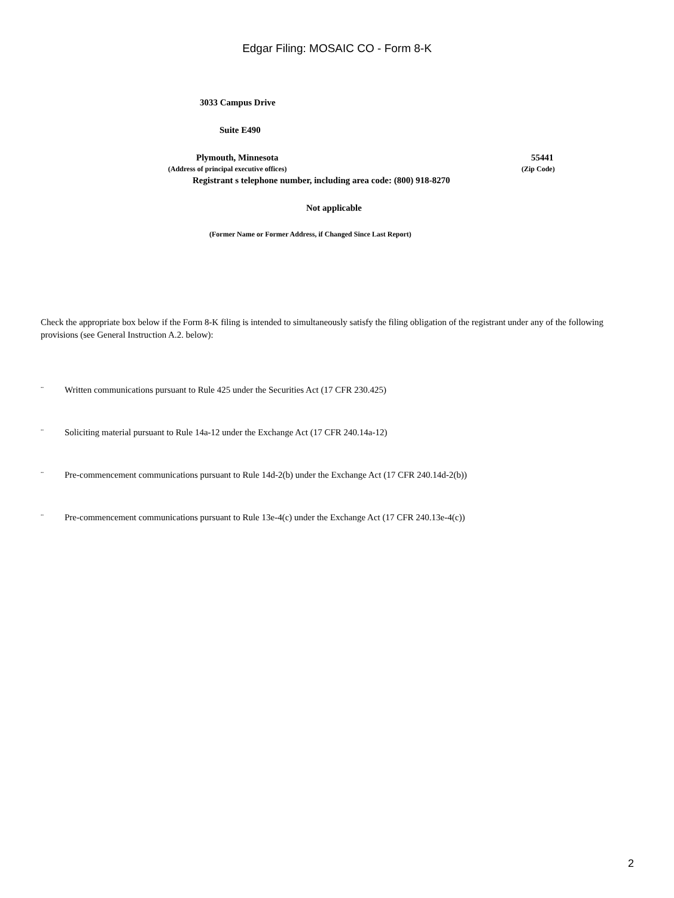Edgar Filing: MOSAIC CO - Form 8-K
3033 Campus Drive
Suite E490
Plymouth, Minnesota 55441
(Address of principal executive offices)
(Zip Code)
Registrant s telephone number, including area code: (800) 918-8270
Not applicable
(Former Name or Former Address, if Changed Since Last Report)
Check the appropriate box below if the Form 8-K filing is intended to simultaneously satisfy the filing obligation of the registrant under any of the following provisions (see General Instruction A.2. below):
¨ Written communications pursuant to Rule 425 under the Securities Act (17 CFR 230.425)
¨ Soliciting material pursuant to Rule 14a-12 under the Exchange Act (17 CFR 240.14a-12)
¨ Pre-commencement communications pursuant to Rule 14d-2(b) under the Exchange Act (17 CFR 240.14d-2(b))
¨ Pre-commencement communications pursuant to Rule 13e-4(c) under the Exchange Act (17 CFR 240.13e-4(c))
2